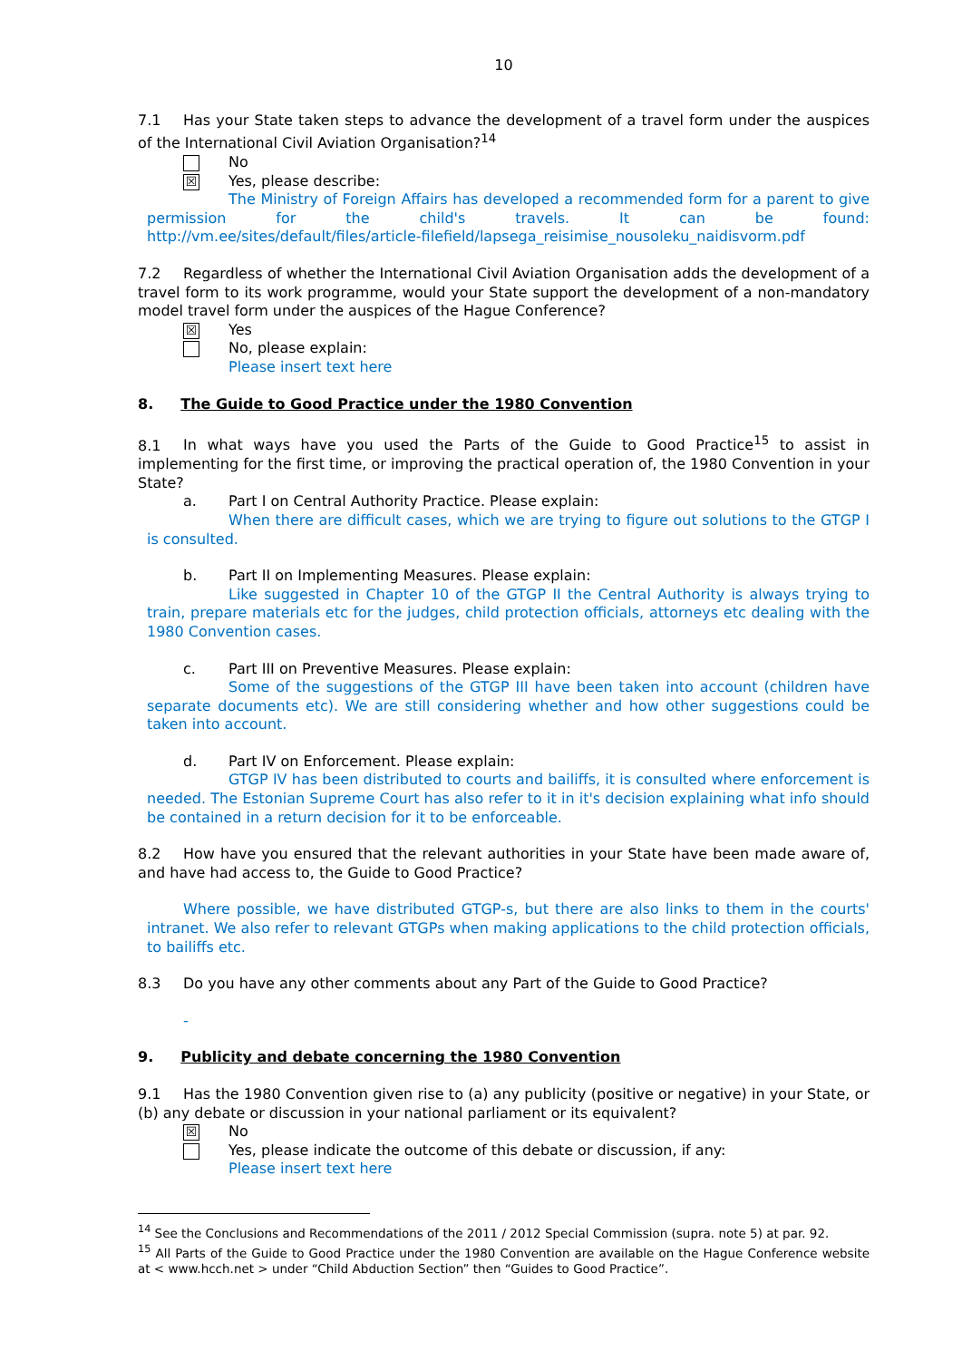10
7.1 Has your State taken steps to advance the development of a travel form under the auspices of the International Civil Aviation Organisation?<sup>14</sup>
No
☒
Yes, please describe:
The Ministry of Foreign Affairs has developed a recommended form for a parent to give permission for the child's travels. It can be found:
http://vm.ee/sites/default/files/article-filefield/lapsega_reisimise_nousoleku_naidisvorm.pdf
7.2 Regardless of whether the International Civil Aviation Organisation adds the development of a travel form to its work programme, would your State support the development of a non-mandatory model travel form under the auspices of the Hague Conference?
☒
Yes
No, please explain:
Please insert text here
8. The Guide to Good Practice under the 1980 Convention
8.1 In what ways have you used the Parts of the Guide to Good Practice<sup>15</sup> to assist in implementing for the first time, or improving the practical operation of, the 1980 Convention in your State?
a. Part I on Central Authority Practice. Please explain:
When there are difficult cases, which we are trying to figure out solutions to the GTGP I is consulted.
b. Part II on Implementing Measures. Please explain:
Like suggested in Chapter 10 of the GTGP II the Central Authority is always trying to train, prepare materials etc for the judges, child protection officials, attorneys etc dealing with the 1980 Convention cases.
c. Part III on Preventive Measures. Please explain:
Some of the suggestions of the GTGP III have been taken into account (children have separate documents etc). We are still considering whether and how other suggestions could be taken into account.
d. Part IV on Enforcement. Please explain:
GTGP IV has been distributed to courts and bailiffs, it is consulted where enforcement is needed. The Estonian Supreme Court has also refer to it in it's decision explaining what info should be contained in a return decision for it to be enforceable.
8.2 How have you ensured that the relevant authorities in your State have been made aware of, and have had access to, the Guide to Good Practice?
Where possible, we have distributed GTGP-s, but there are also links to them in the courts' intranet. We also refer to relevant GTGPs when making applications to the child protection officials, to bailiffs etc.
8.3 Do you have any other comments about any Part of the Guide to Good Practice?
-
9. Publicity and debate concerning the 1980 Convention
9.1 Has the 1980 Convention given rise to (a) any publicity (positive or negative) in your State, or (b) any debate or discussion in your national parliament or its equivalent?
☒
No
Yes, please indicate the outcome of this debate or discussion, if any:
Please insert text here
<sup>14</sup> See the Conclusions and Recommendations of the 2011 / 2012 Special Commission (supra. note 5) at par. 92.
<sup>15</sup> All Parts of the Guide to Good Practice under the 1980 Convention are available on the Hague Conference website at < www.hcch.net > under “Child Abduction Section” then “Guides to Good Practice”.